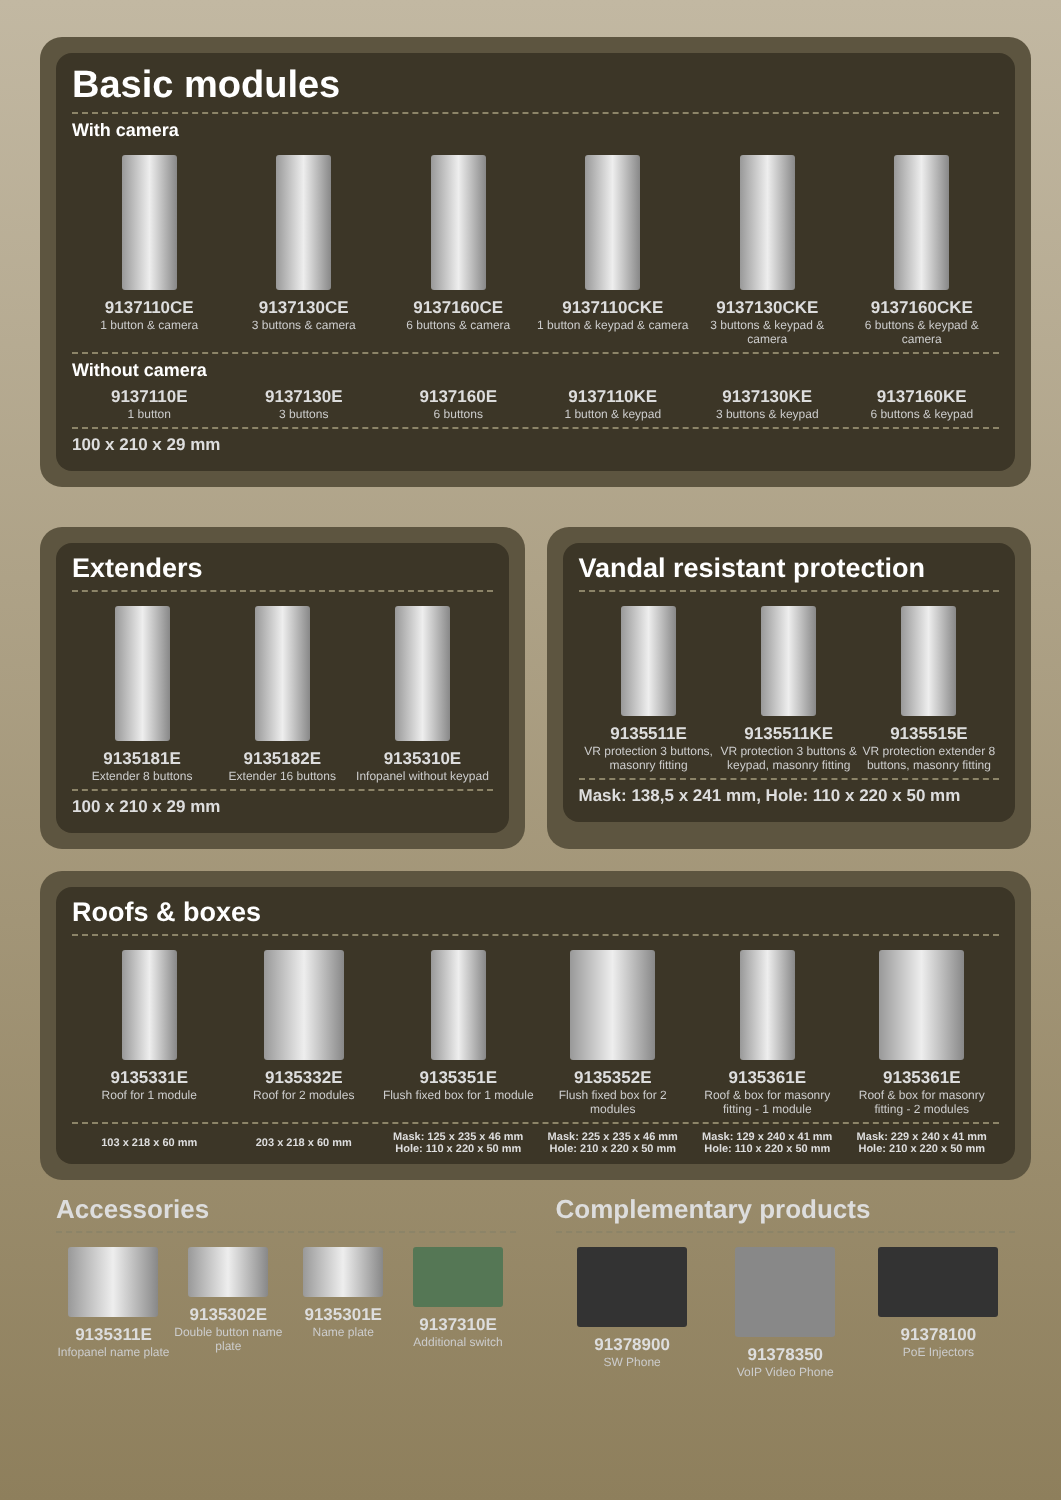Basic modules
With camera
9137110CE
1 button & camera
9137130CE
3 buttons & camera
9137160CE
6 buttons & camera
9137110CKE
1 button & keypad & camera
9137130CKE
3 buttons & keypad & camera
9137160CKE
6 buttons & keypad & camera
Without camera
9137110E
1 button
9137130E
3 buttons
9137160E
6 buttons
9137110KE
1 button & keypad
9137130KE
3 buttons & keypad
9137160KE
6 buttons & keypad
100 x 210 x 29 mm
Extenders
9135181E
Extender 8 buttons
9135182E
Extender 16 buttons
9135310E
Infopanel without keypad
100 x 210 x 29 mm
Vandal resistant protection
9135511E
VR protection 3 buttons, masonry fitting
9135511KE
VR protection 3 buttons & keypad, masonry fitting
9135515E
VR protection extender 8 buttons, masonry fitting
Mask: 138,5 x 241 mm, Hole: 110 x 220 x 50 mm
Roofs & boxes
9135331E
Roof for 1 module
9135332E
Roof for 2 modules
9135351E
Flush fixed box for 1 module
9135352E
Flush fixed box for 2 modules
9135361E
Roof & box for masonry fitting - 1 module
9135361E
Roof & box for masonry fitting - 2 modules
103 x 218 x 60 mm 203 x 218 x 60 mm
Mask: 125 x 235 x 46 mm
Hole: 110 x 220 x 50 mm
Mask: 225 x 235 x 46 mm
Hole: 210 x 220 x 50 mm
Mask: 129 x 240 x 41 mm
Hole: 110 x 220 x 50 mm
Mask: 229 x 240 x 41 mm
Hole: 210 x 220 x 50 mm
Accessories
9135311E
Infopanel name plate
9135302E
Double button name plate
9135301E
Name plate
9137310E
Additional switch
Complementary products
91378900
SW Phone
91378350
VoIP Video Phone
91378100
PoE Injectors